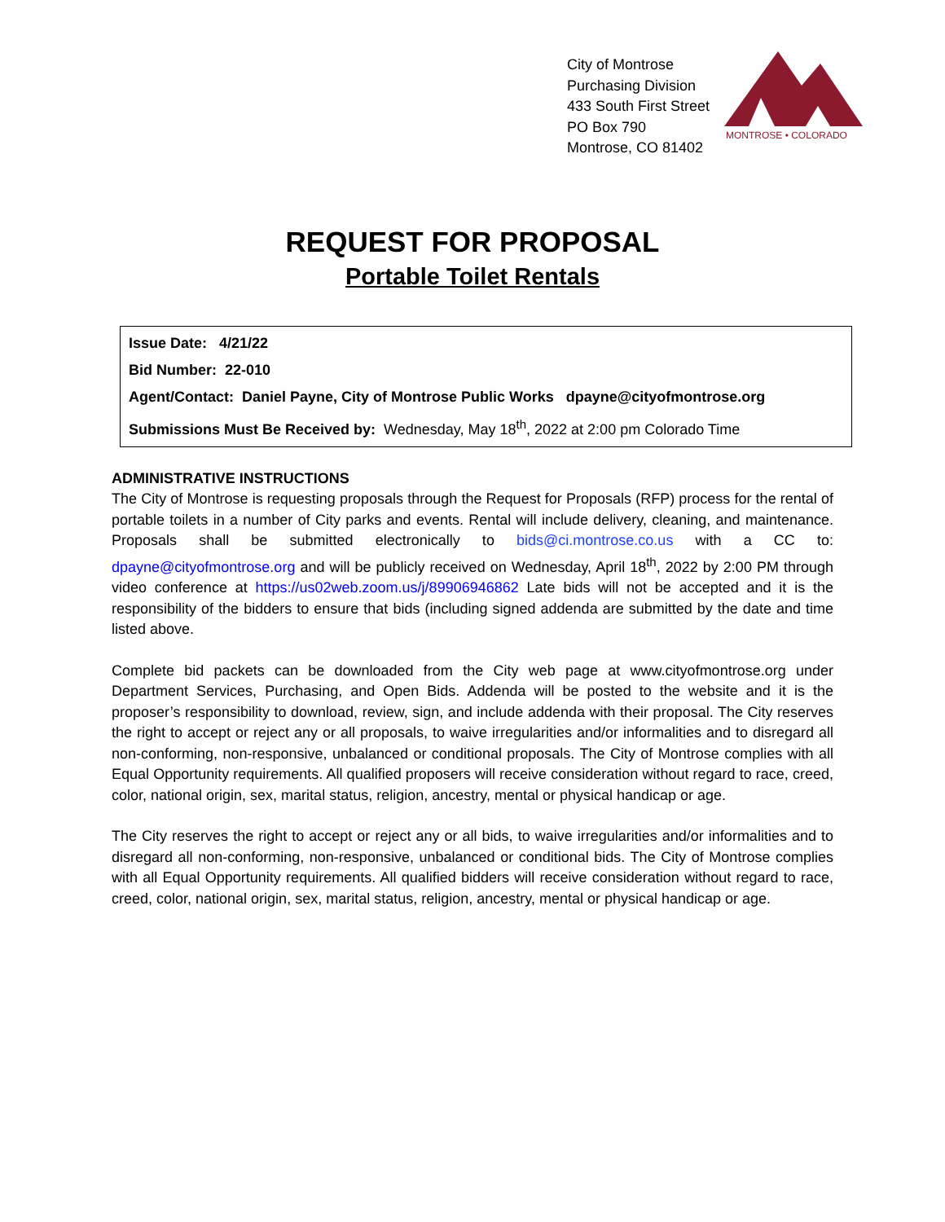City of Montrose
Purchasing Division
433 South First Street
PO Box 790
Montrose, CO 81402
MONTROSE • COLORADO
REQUEST FOR PROPOSAL
Portable Toilet Rentals
Issue Date: 4/21/22
Bid Number: 22-010
Agent/Contact: Daniel Payne, City of Montrose Public Works dpayne@cityofmontrose.org
Submissions Must Be Received by: Wednesday, May 18<sup>th</sup>, 2022 at 2:00 pm Colorado Time
ADMINISTRATIVE INSTRUCTIONS
The City of Montrose is requesting proposals through the Request for Proposals (RFP) process for the rental of portable toilets in a number of City parks and events. Rental will include delivery, cleaning, and maintenance. Proposals shall be submitted electronically to bids@ci.montrose.co.us with a CC to: dpayne@cityofmontrose.org and will be publicly received on Wednesday, April 18<sup>th</sup>, 2022 by 2:00 PM through video conference at https://us02web.zoom.us/j/89906946862 Late bids will not be accepted and it is the responsibility of the bidders to ensure that bids (including signed addenda are submitted by the date and time listed above.
Complete bid packets can be downloaded from the City web page at www.cityofmontrose.org under Department Services, Purchasing, and Open Bids. Addenda will be posted to the website and it is the proposer’s responsibility to download, review, sign, and include addenda with their proposal. The City reserves the right to accept or reject any or all proposals, to waive irregularities and/or informalities and to disregard all non-conforming, non-responsive, unbalanced or conditional proposals. The City of Montrose complies with all Equal Opportunity requirements. All qualified proposers will receive consideration without regard to race, creed, color, national origin, sex, marital status, religion, ancestry, mental or physical handicap or age.
The City reserves the right to accept or reject any or all bids, to waive irregularities and/or informalities and to disregard all non-conforming, non-responsive, unbalanced or conditional bids. The City of Montrose complies with all Equal Opportunity requirements. All qualified bidders will receive consideration without regard to race, creed, color, national origin, sex, marital status, religion, ancestry, mental or physical handicap or age.